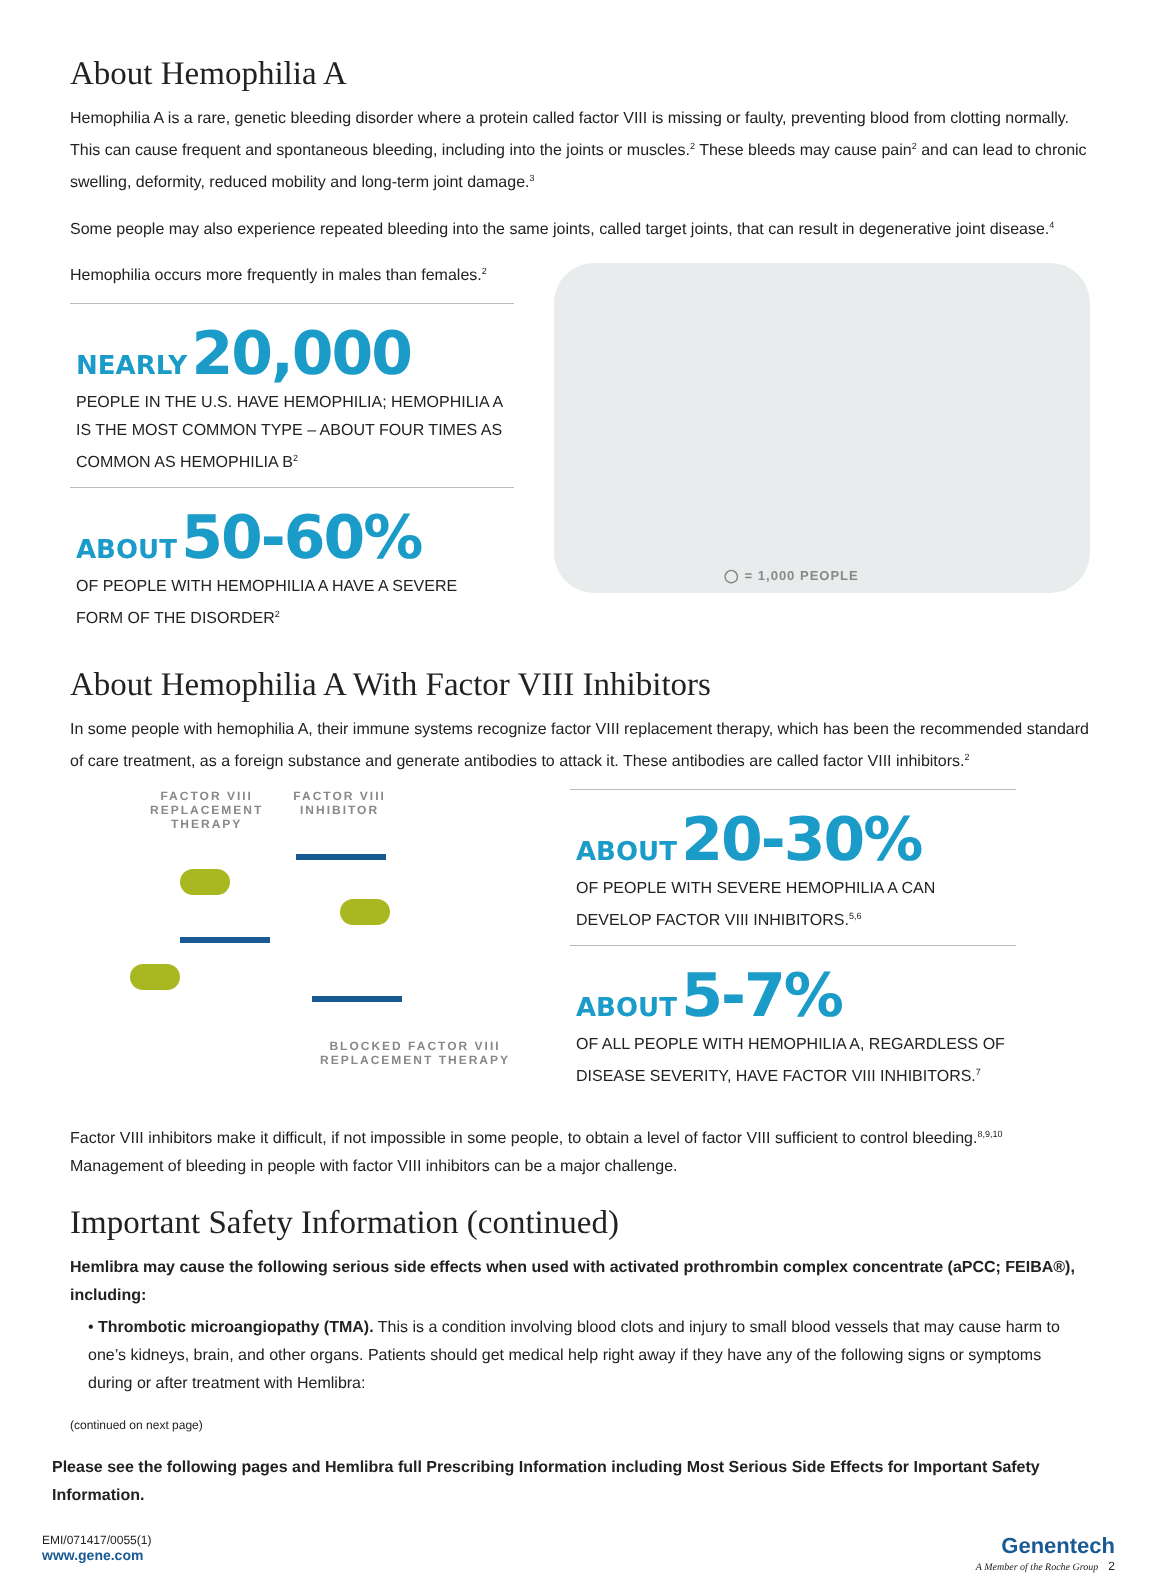About Hemophilia A
Hemophilia A is a rare, genetic bleeding disorder where a protein called factor VIII is missing or faulty, preventing blood from clotting normally. This can cause frequent and spontaneous bleeding, including into the joints or muscles.<sup>2</sup> These bleeds may cause pain<sup>2</sup> and can lead to chronic swelling, deformity, reduced mobility and long-term joint damage.<sup>3</sup>
Some people may also experience repeated bleeding into the same joints, called target joints, that can result in degenerative joint disease.<sup>4</sup>
Hemophilia occurs more frequently in males than females.<sup>2</sup>
NEARLY 20,000
PEOPLE IN THE U.S. HAVE HEMOPHILIA; HEMOPHILIA A IS THE MOST COMMON TYPE – ABOUT FOUR TIMES AS COMMON AS HEMOPHILIA B<sup>2</sup>
ABOUT 50-60%
OF PEOPLE WITH HEMOPHILIA A HAVE A SEVERE FORM OF THE DISORDER<sup>2</sup>
◯ = 1,000 PEOPLE
About Hemophilia A With Factor VIII Inhibitors
In some people with hemophilia A, their immune systems recognize factor VIII replacement therapy, which has been the recommended standard of care treatment, as a foreign substance and generate antibodies to attack it. These antibodies are called factor VIII inhibitors.<sup>2</sup>
FACTOR VIII
REPLACEMENT
THERAPY
FACTOR VIII
INHIBITOR
BLOCKED FACTOR VIII
REPLACEMENT THERAPY
ABOUT 20-30%
OF PEOPLE WITH SEVERE HEMOPHILIA A CAN DEVELOP FACTOR VIII INHIBITORS.<sup>5,6</sup>
ABOUT 5-7%
OF ALL PEOPLE WITH HEMOPHILIA A, REGARDLESS OF DISEASE SEVERITY, HAVE FACTOR VIII INHIBITORS.<sup>7</sup>
Factor VIII inhibitors make it difficult, if not impossible in some people, to obtain a level of factor VIII sufficient to control bleeding.<sup>8,9,10</sup> Management of bleeding in people with factor VIII inhibitors can be a major challenge.
Important Safety Information (continued)
Hemlibra may cause the following serious side effects when used with activated prothrombin complex concentrate (aPCC; FEIBA®), including:
• Thrombotic microangiopathy (TMA). This is a condition involving blood clots and injury to small blood vessels that may cause harm to one’s kidneys, brain, and other organs. Patients should get medical help right away if they have any of the following signs or symptoms during or after treatment with Hemlibra:
(continued on next page)
Please see the following pages and Hemlibra full Prescribing Information including Most Serious Side Effects for Important Safety Information.
EMI/071417/0055(1)
www.gene.com
Genentech
A Member of the Roche Group 2